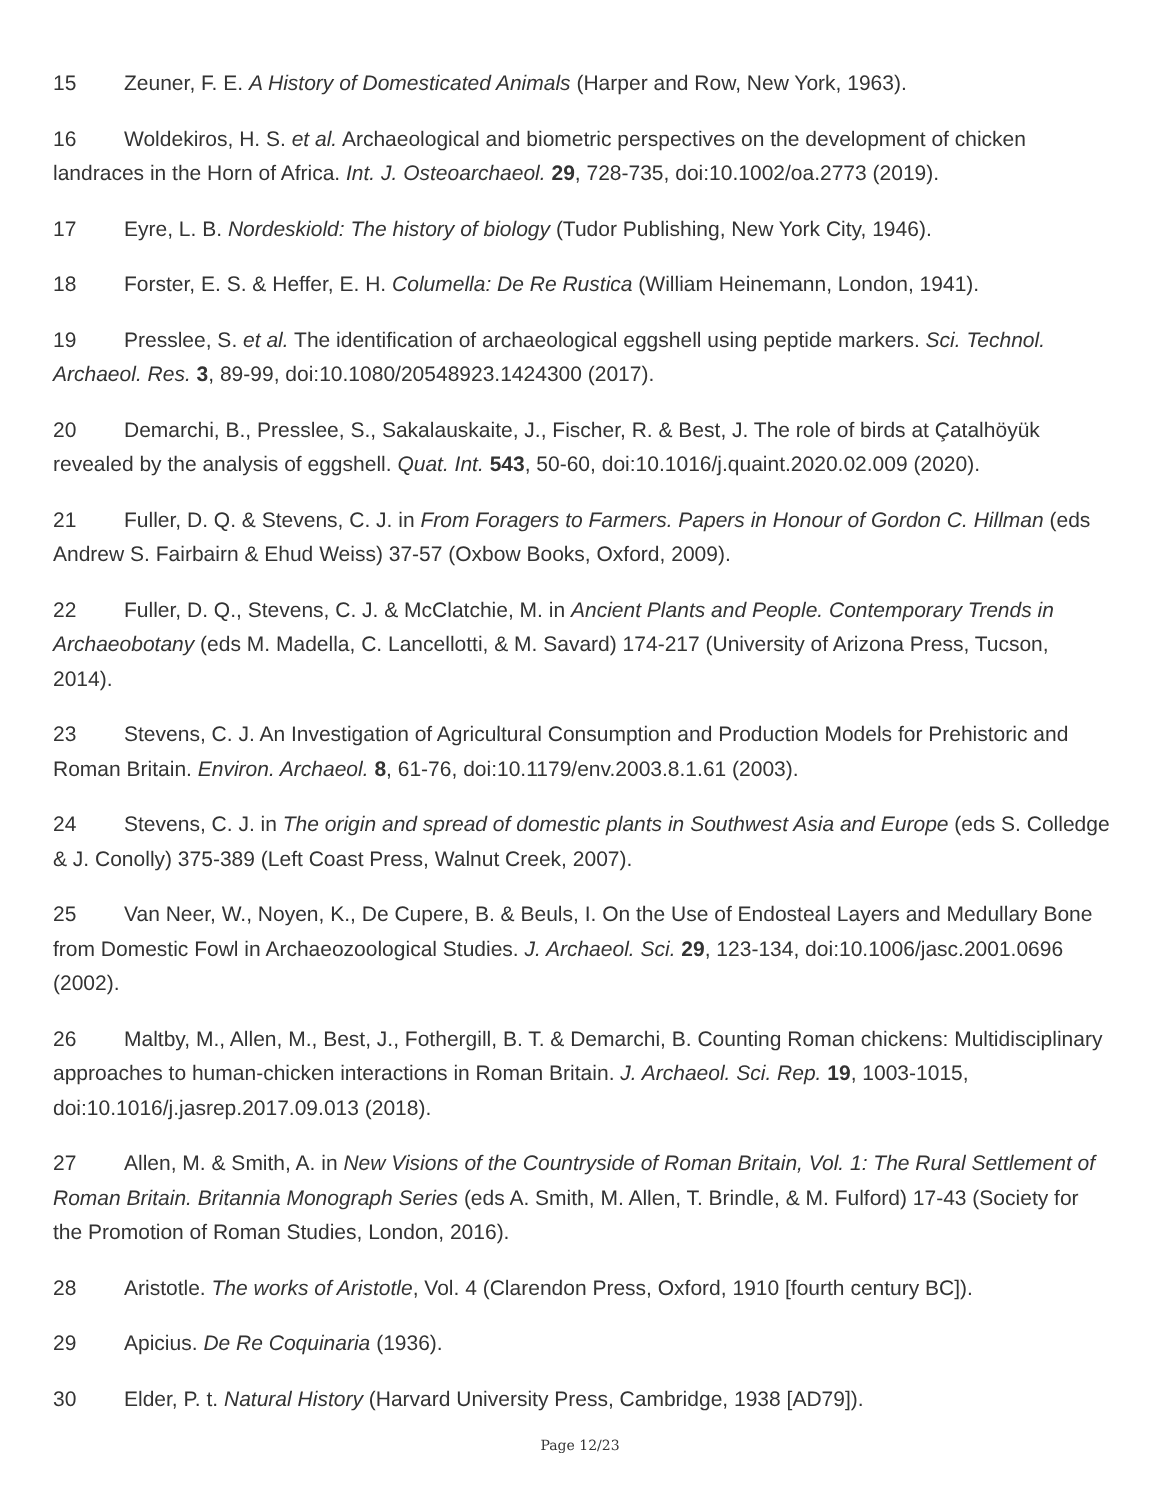15 Zeuner, F. E. A History of Domesticated Animals (Harper and Row, New York, 1963).
16 Woldekiros, H. S. et al. Archaeological and biometric perspectives on the development of chicken landraces in the Horn of Africa. Int. J. Osteoarchaeol. 29, 728-735, doi:10.1002/oa.2773 (2019).
17 Eyre, L. B. Nordeskiold: The history of biology (Tudor Publishing, New York City, 1946).
18 Forster, E. S. & Heffer, E. H. Columella: De Re Rustica (William Heinemann, London, 1941).
19 Presslee, S. et al. The identification of archaeological eggshell using peptide markers. Sci. Technol. Archaeol. Res. 3, 89-99, doi:10.1080/20548923.1424300 (2017).
20 Demarchi, B., Presslee, S., Sakalauskaite, J., Fischer, R. & Best, J. The role of birds at Çatalhöyük revealed by the analysis of eggshell. Quat. Int. 543, 50-60, doi:10.1016/j.quaint.2020.02.009 (2020).
21 Fuller, D. Q. & Stevens, C. J. in From Foragers to Farmers. Papers in Honour of Gordon C. Hillman (eds Andrew S. Fairbairn & Ehud Weiss) 37-57 (Oxbow Books, Oxford, 2009).
22 Fuller, D. Q., Stevens, C. J. & McClatchie, M. in Ancient Plants and People. Contemporary Trends in Archaeobotany (eds M. Madella, C. Lancellotti, & M. Savard) 174-217 (University of Arizona Press, Tucson, 2014).
23 Stevens, C. J. An Investigation of Agricultural Consumption and Production Models for Prehistoric and Roman Britain. Environ. Archaeol. 8, 61-76, doi:10.1179/env.2003.8.1.61 (2003).
24 Stevens, C. J. in The origin and spread of domestic plants in Southwest Asia and Europe (eds S. Colledge & J. Conolly) 375-389 (Left Coast Press, Walnut Creek, 2007).
25 Van Neer, W., Noyen, K., De Cupere, B. & Beuls, I. On the Use of Endosteal Layers and Medullary Bone from Domestic Fowl in Archaeozoological Studies. J. Archaeol. Sci. 29, 123-134, doi:10.1006/jasc.2001.0696 (2002).
26 Maltby, M., Allen, M., Best, J., Fothergill, B. T. & Demarchi, B. Counting Roman chickens: Multidisciplinary approaches to human-chicken interactions in Roman Britain. J. Archaeol. Sci. Rep. 19, 1003-1015, doi:10.1016/j.jasrep.2017.09.013 (2018).
27 Allen, M. & Smith, A. in New Visions of the Countryside of Roman Britain, Vol. 1: The Rural Settlement of Roman Britain. Britannia Monograph Series (eds A. Smith, M. Allen, T. Brindle, & M. Fulford) 17-43 (Society for the Promotion of Roman Studies, London, 2016).
28 Aristotle. The works of Aristotle, Vol. 4 (Clarendon Press, Oxford, 1910 [fourth century BC]).
29 Apicius. De Re Coquinaria (1936).
30 Elder, P. t. Natural History (Harvard University Press, Cambridge, 1938 [AD79]).
Page 12/23